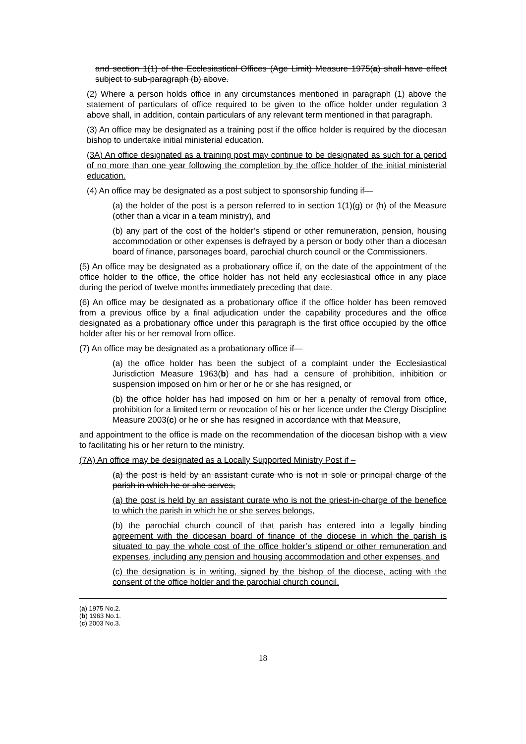and section 1(1) of the Ecclesiastical Offices (Age Limit) Measure 1975(a) shall have effect subject to sub-paragraph (b) above.
(2) Where a person holds office in any circumstances mentioned in paragraph (1) above the statement of particulars of office required to be given to the office holder under regulation 3 above shall, in addition, contain particulars of any relevant term mentioned in that paragraph.
(3) An office may be designated as a training post if the office holder is required by the diocesan bishop to undertake initial ministerial education.
(3A) An office designated as a training post may continue to be designated as such for a period of no more than one year following the completion by the office holder of the initial ministerial education.
(4) An office may be designated as a post subject to sponsorship funding if—
(a) the holder of the post is a person referred to in section 1(1)(g) or (h) of the Measure (other than a vicar in a team ministry), and
(b) any part of the cost of the holder’s stipend or other remuneration, pension, housing accommodation or other expenses is defrayed by a person or body other than a diocesan board of finance, parsonages board, parochial church council or the Commissioners.
(5) An office may be designated as a probationary office if, on the date of the appointment of the office holder to the office, the office holder has not held any ecclesiastical office in any place during the period of twelve months immediately preceding that date.
(6) An office may be designated as a probationary office if the office holder has been removed from a previous office by a final adjudication under the capability procedures and the office designated as a probationary office under this paragraph is the first office occupied by the office holder after his or her removal from office.
(7) An office may be designated as a probationary office if—
(a) the office holder has been the subject of a complaint under the Ecclesiastical Jurisdiction Measure 1963(b) and has had a censure of prohibition, inhibition or suspension imposed on him or her or he or she has resigned, or
(b) the office holder has had imposed on him or her a penalty of removal from office, prohibition for a limited term or revocation of his or her licence under the Clergy Discipline Measure 2003(c) or he or she has resigned in accordance with that Measure,
and appointment to the office is made on the recommendation of the diocesan bishop with a view to facilitating his or her return to the ministry.
(7A) An office may be designated as a Locally Supported Ministry Post if –
(a) the post is held by an assistant curate who is not in sole or principal charge of the parish in which he or she serves,
(a) the post is held by an assistant curate who is not the priest-in-charge of the benefice to which the parish in which he or she serves belongs,
(b) the parochial church council of that parish has entered into a legally binding agreement with the diocesan board of finance of the diocese in which the parish is situated to pay the whole cost of the office holder’s stipend or other remuneration and expenses, including any pension and housing accommodation and other expenses, and
(c) the designation is in writing, signed by the bishop of the diocese, acting with the consent of the office holder and the parochial church council.
(a) 1975 No.2.
(b) 1963 No.1.
(c) 2003 No.3.
18